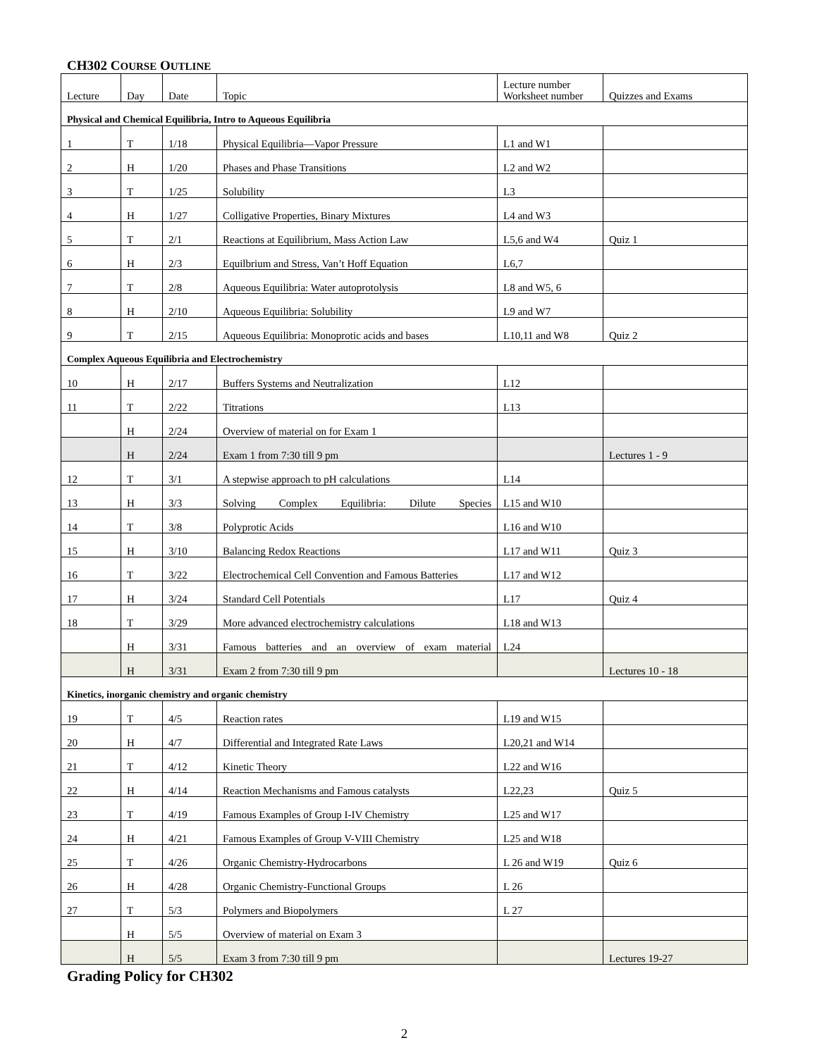CH302 COURSE OUTLINE
| Lecture | Day | Date | Topic | Lecture number Worksheet number | Quizzes and Exams |
| Physical and Chemical Equilibria, Intro to Aqueous Equilibria | | | | | |
| 1 | T | 1/18 | Physical Equilibria—Vapor Pressure | L1 and W1 | |
| 2 | H | 1/20 | Phases and Phase Transitions | L2 and W2 | |
| 3 | T | 1/25 | Solubility | L3 | |
| 4 | H | 1/27 | Colligative Properties, Binary Mixtures | L4 and W3 | |
| 5 | T | 2/1 | Reactions at Equilibrium, Mass Action Law | L5,6 and W4 | Quiz 1 |
| 6 | H | 2/3 | Equilbrium and Stress, Van’t Hoff Equation | L6,7 | |
| 7 | T | 2/8 | Aqueous Equilibria: Water autoprotolysis | L8 and W5, 6 | |
| 8 | H | 2/10 | Aqueous Equilibria: Solubility | L9 and W7 | |
| 9 | T | 2/15 | Aqueous Equilibria: Monoprotic acids and bases | L10,11 and W8 | Quiz 2 |
| Complex Aqueous Equilibria and Electrochemistry | | | | | |
| 10 | H | 2/17 | Buffers Systems and Neutralization | L12 | |
| 11 | T | 2/22 | Titrations | L13 | |
| | H | 2/24 | Overview of material on for Exam 1 | | |
| | H | 2/24 | Exam 1 from 7:30 till 9 pm | | Lectures 1 - 9 |
| 12 | T | 3/1 | A stepwise approach to pH calculations | L14 | |
| 13 | H | 3/3 | Solving Complex Equilibria: Dilute Species | L15 and W10 | |
| 14 | T | 3/8 | Polyprotic Acids | L16 and W10 | |
| 15 | H | 3/10 | Balancing Redox Reactions | L17 and W11 | Quiz 3 |
| 16 | T | 3/22 | Electrochemical Cell Convention and Famous Batteries | L17 and W12 | |
| 17 | H | 3/24 | Standard Cell Potentials | L17 | Quiz 4 |
| 18 | T | 3/29 | More advanced electrochemistry calculations | L18 and W13 | |
| | H | 3/31 | Famous batteries and an overview of exam material | L24 | |
| | H | 3/31 | Exam 2 from 7:30 till 9 pm | | Lectures 10 - 18 |
| Kinetics, inorganic chemistry and organic chemistry | | | | | |
| 19 | T | 4/5 | Reaction rates | L19 and W15 | |
| 20 | H | 4/7 | Differential and Integrated Rate Laws | L20,21 and W14 | |
| 21 | T | 4/12 | Kinetic Theory | L22 and W16 | |
| 22 | H | 4/14 | Reaction Mechanisms and Famous catalysts | L22,23 | Quiz 5 |
| 23 | T | 4/19 | Famous Examples of Group I-IV Chemistry | L25 and W17 | |
| 24 | H | 4/21 | Famous Examples of Group V-VIII Chemistry | L25 and W18 | |
| 25 | T | 4/26 | Organic Chemistry-Hydrocarbons | L 26 and W19 | Quiz 6 |
| 26 | H | 4/28 | Organic Chemistry-Functional Groups | L 26 | |
| 27 | T | 5/3 | Polymers and Biopolymers | L 27 | |
| | H | 5/5 | Overview of material on Exam 3 | | |
| | H | 5/5 | Exam 3 from 7:30 till 9 pm | | Lectures 19-27 |
Grading Policy for CH302
2